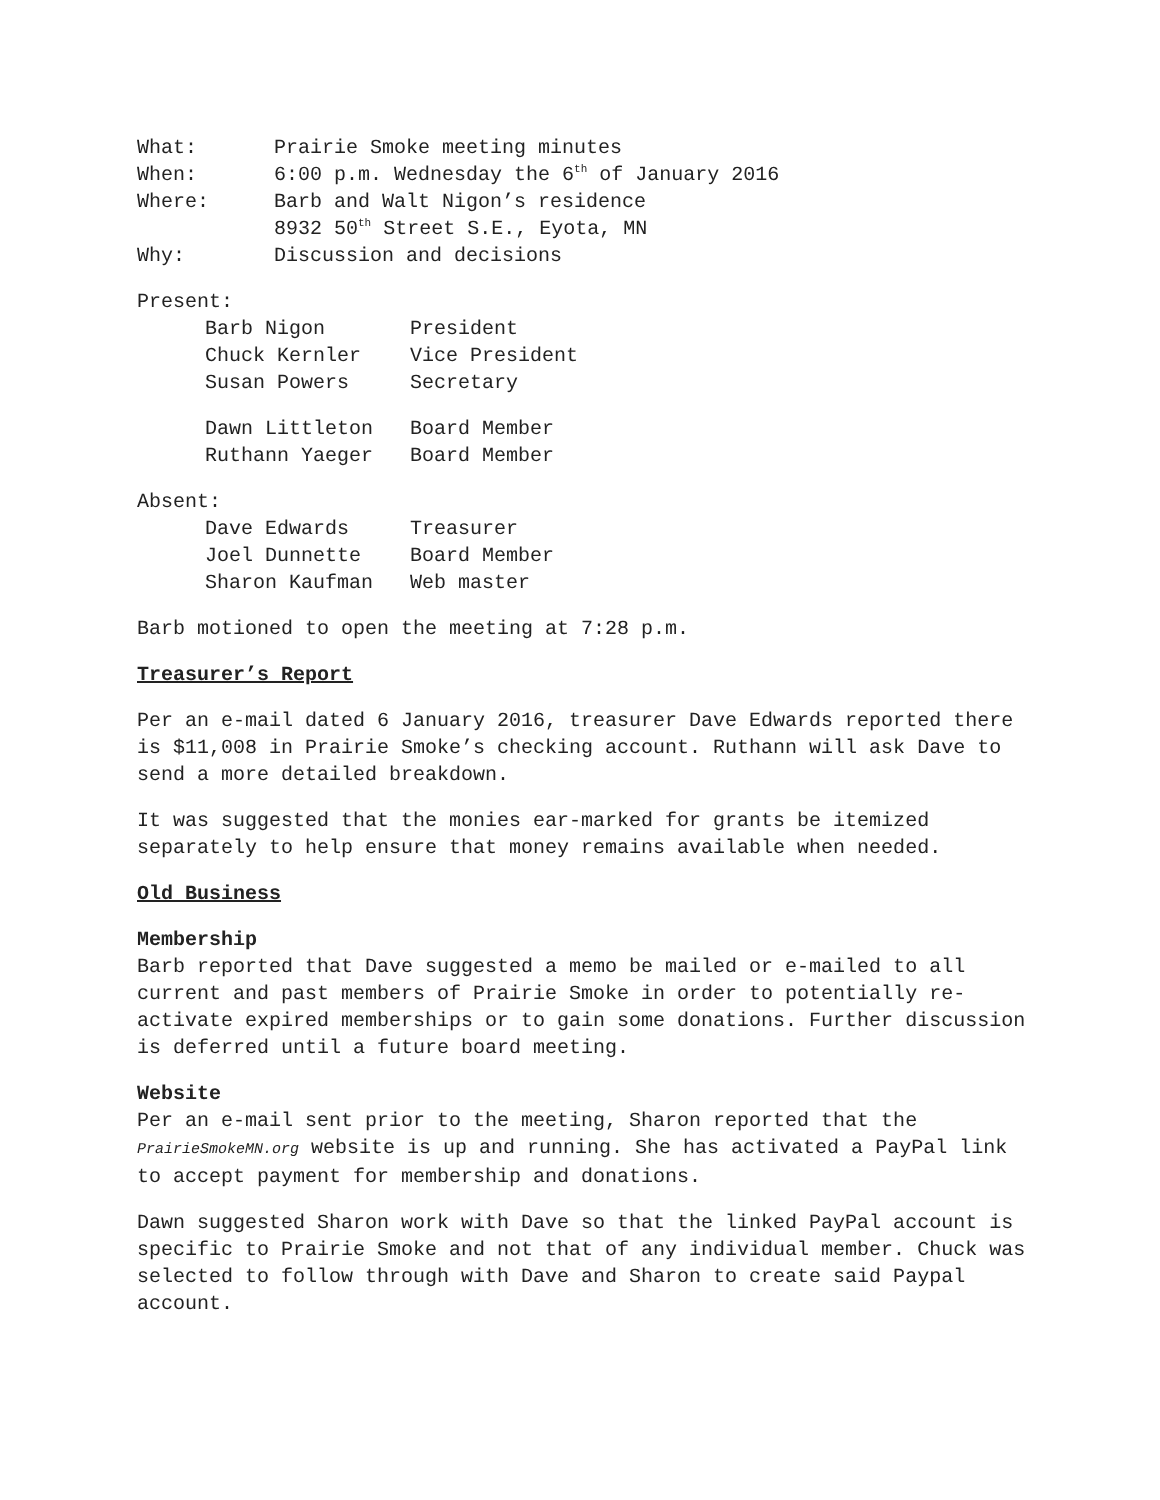| What: | Prairie Smoke meeting minutes |
| When: | 6:00 p.m. Wednesday the 6<sup>th</sup> of January 2016 |
| Where: | Barb and Walt Nigon’s residence |
| | 8932 50<sup>th</sup> Street S.E., Eyota, MN |
| Why: | Discussion and decisions |
Present:
| Barb Nigon | President |
| Chuck Kernler | Vice President |
| Susan Powers | Secretary |
| Dawn Littleton | Board Member |
| Ruthann Yaeger | Board Member |
Absent:
| Dave Edwards | Treasurer |
| Joel Dunnette | Board Member |
| Sharon Kaufman | Web master |
Barb motioned to open the meeting at 7:28 p.m.
Treasurer’s Report
Per an e-mail dated 6 January 2016, treasurer Dave Edwards reported there is $11,008 in Prairie Smoke’s checking account. Ruthann will ask Dave to send a more detailed breakdown.
It was suggested that the monies ear-marked for grants be itemized separately to help ensure that money remains available when needed.
Old Business
Membership
Barb reported that Dave suggested a memo be mailed or e-mailed to all current and past members of Prairie Smoke in order to potentially re-activate expired memberships or to gain some donations. Further discussion is deferred until a future board meeting.
Website
Per an e-mail sent prior to the meeting, Sharon reported that the PrairieSmokeMN.org website is up and running. She has activated a PayPal link to accept payment for membership and donations.
Dawn suggested Sharon work with Dave so that the linked PayPal account is specific to Prairie Smoke and not that of any individual member. Chuck was selected to follow through with Dave and Sharon to create said Paypal account.